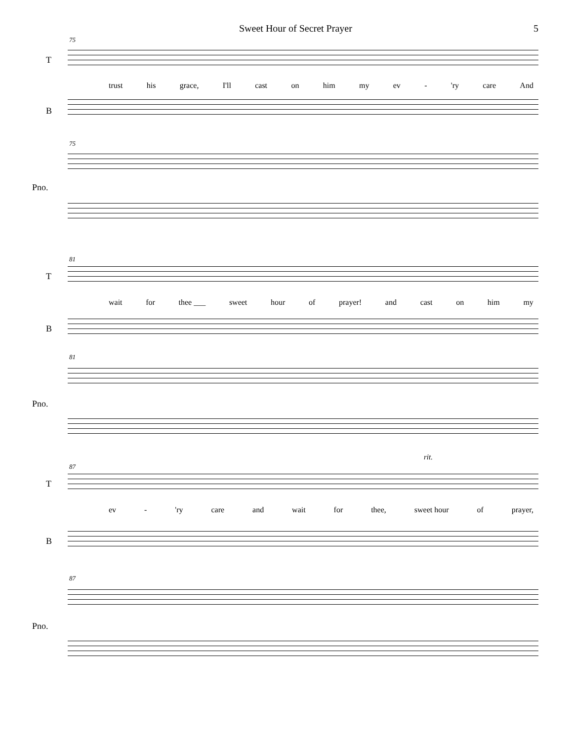Sweet Hour of Secret Prayer 5
75
T
trust his grace, I'll cast on him my ev - 'ry care And
B
75
Pno.
81
T
wait for thee ___ sweet hour of prayer! and cast on him my
B
81
Pno.
rit.
87
T
ev - 'ry care and wait for thee, sweet hour of prayer,
B
87
Pno.